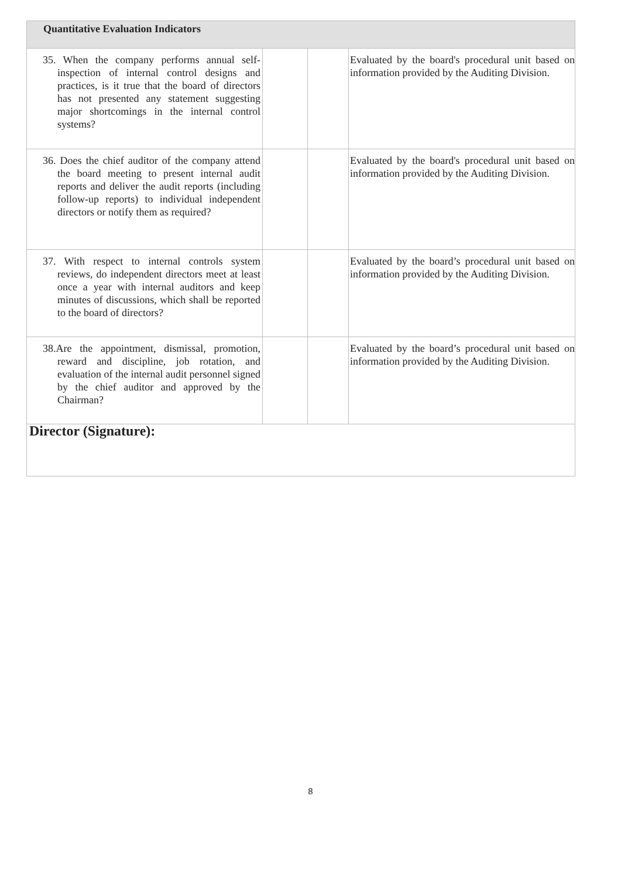| Quantitative Evaluation Indicators | | | |
| 35. When the company performs annual self-inspection of internal control designs and practices, is it true that the board of directors has not presented any statement suggesting major shortcomings in the internal control systems? | | | Evaluated by the board's procedural unit based on information provided by the Auditing Division. |
| 36. Does the chief auditor of the company attend the board meeting to present internal audit reports and deliver the audit reports (including follow-up reports) to individual independent directors or notify them as required? | | | Evaluated by the board's procedural unit based on information provided by the Auditing Division. |
| 37. With respect to internal controls system reviews, do independent directors meet at least once a year with internal auditors and keep minutes of discussions, which shall be reported to the board of directors? | | | Evaluated by the board’s procedural unit based on information provided by the Auditing Division. |
| 38.Are the appointment, dismissal, promotion, reward and discipline, job rotation, and evaluation of the internal audit personnel signed by the chief auditor and approved by the Chairman? | | | Evaluated by the board’s procedural unit based on information provided by the Auditing Division. |
| Director (Signature): | | | |
8